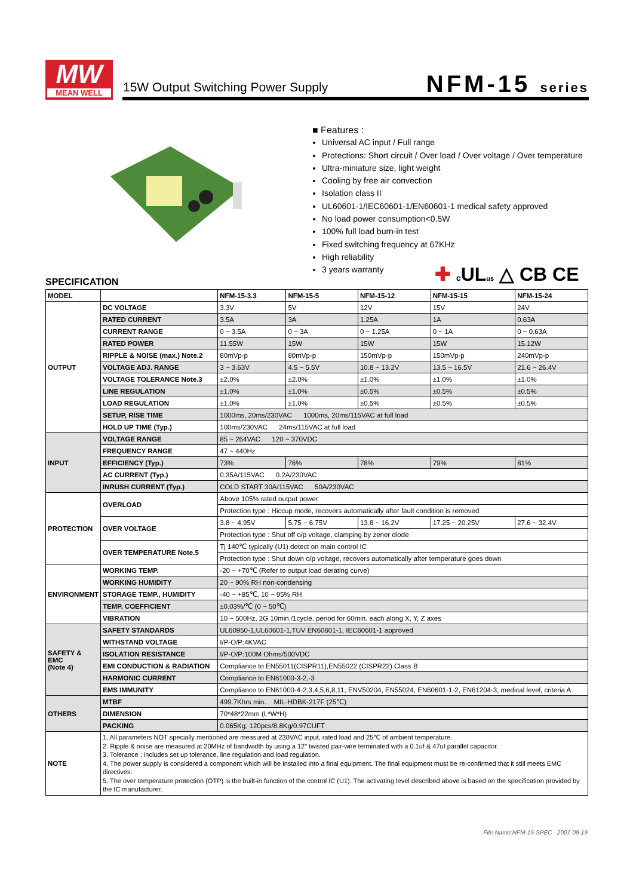MW
MEAN WELL
15W Output Switching Power Supply
NFM-15 series
■ Features :
Universal AC input / Full range
Protections: Short circuit / Over load / Over voltage / Over temperature
Ultra-miniature size, light weight
Cooling by free air convection
Isolation class II
UL60601-1/IEC60601-1/EN60601-1 medical safety approved
No load power consumption<0.5W
100% full load burn-in test
Fixed switching frequency at 67KHz
High reliability
3 years warranty
✚ c ULus △ CB CE
SPECIFICATION
| MODEL | | NFM-15-3.3 | NFM-15-5 | NFM-15-12 | NFM-15-15 | NFM-15-24 |
| --- | --- | --- | --- | --- | --- | --- |
| OUTPUT | DC VOLTAGE | 3.3V | 5V | 12V | 15V | 24V |
| | RATED CURRENT | 3.5A | 3A | 1.25A | 1A | 0.63A |
| | CURRENT RANGE | 0 ~ 3.5A | 0 ~ 3A | 0 ~ 1.25A | 0 ~ 1A | 0 ~ 0.63A |
| | RATED POWER | 11.55W | 15W | 15W | 15W | 15.12W |
| | RIPPLE & NOISE (max.) Note.2 | 80mVp-p | 80mVp-p | 150mVp-p | 150mVp-p | 240mVp-p |
| | VOLTAGE ADJ. RANGE | 3 ~ 3.63V | 4.5 ~ 5.5V | 10.8 ~ 13.2V | 13.5 ~ 16.5V | 21.6 ~ 26.4V |
| | VOLTAGE TOLERANCE Note.3 | ±2.0% | ±2.0% | ±1.0% | ±1.0% | ±1.0% |
| | LINE REGULATION | ±1.0% | ±1.0% | ±0.5% | ±0.5% | ±0.5% |
| | LOAD REGULATION | ±1.0% | ±1.0% | ±0.5% | ±0.5% | ±0.5% |
| | SETUP, RISE TIME | 1000ms, 20ms/230VAC 1000ms, 20ms/115VAC at full load | | | | |
| | HOLD UP TIME (Typ.) | 100ms/230VAC 24ms/115VAC at full load | | | | |
| INPUT | VOLTAGE RANGE | 85 ~ 264VAC 120 ~ 370VDC | | | | |
| | FREQUENCY RANGE | 47 ~ 440Hz | | | | |
| | EFFICIENCY (Typ.) | 73% | 76% | 78% | 79% | 81% |
| | AC CURRENT (Typ.) | 0.35A/115VAC 0.2A/230VAC | | | | |
| | INRUSH CURRENT (Typ.) | COLD START 30A/115VAC 50A/230VAC | | | | |
| PROTECTION | OVERLOAD | Above 105% rated output power | | | | |
| | | Protection type : Hiccup mode, recovers automatically after fault condition is removed | | | | |
| | OVER VOLTAGE | 3.8 ~ 4.95V | 5.75 ~ 6.75V | 13.8 ~ 16.2V | 17.25 ~ 20.25V | 27.6 ~ 32.4V |
| | | Protection type : Shut off o/p voltage, clamping by zener diode | | | | |
| | OVER TEMPERATURE Note.5 | Tj 140℃ typically (U1) detect on main control IC | | | | |
| | | Protection type : Shut down o/p voltage, recovers automatically after temperature goes down | | | | |
| ENVIRONMENT | WORKING TEMP. | -20 ~ +70℃ (Refer to output load derating curve) | | | | |
| | WORKING HUMIDITY | 20 ~ 90% RH non-condensing | | | | |
| | STORAGE TEMP., HUMIDITY | -40 ~ +85℃, 10 ~ 95% RH | | | | |
| | TEMP. COEFFICIENT | ±0.03%/℃ (0 ~ 50℃) | | | | |
| | VIBRATION | 10 ~ 500Hz, 2G 10min./1cycle, period for 60min. each along X, Y, Z axes | | | | |
| SAFETY & EMC (Note 4) | SAFETY STANDARDS | UL60950-1,UL60601-1,TUV EN60601-1, IEC60601-1 approved | | | | |
| | WITHSTAND VOLTAGE | I/P-O/P:4KVAC | | | | |
| | ISOLATION RESISTANCE | I/P-O/P:100M Ohms/500VDC | | | | |
| | EMI CONDUCTION & RADIATION | Compliance to EN55011(CISPR11),EN55022 (CISPR22) Class B | | | | |
| | HARMONIC CURRENT | Compliance to EN61000-3-2,-3 | | | | |
| | EMS IMMUNITY | Compliance to EN61000-4-2,3,4,5,6,8,11; ENV50204, EN55024, EN60601-1-2, EN61204-3, medical level, criteria A | | | | |
| OTHERS | MTBF | 499.7Khrs min. MIL-HDBK-217F (25℃) | | | | |
| | DIMENSION | 70*48*22mm (L*W*H) | | | | |
| | PACKING | 0.065Kg; 120pcs/8.8Kg/0.97CUFT | | | | |
| NOTE | 1. All parameters NOT specially mentioned are measured at 230VAC input, rated load and 25℃ of ambient temperature. 2. Ripple & noise are measured at 20MHz of bandwidth by using a 12" twisted pair-wire terminated with a 0.1uf & 47uf parallel capacitor. 3. Tolerance : includes set up tolerance, line regulation and load regulation. 4. The power supply is considered a component which will be installed into a final equipment. The final equipment must be re-confirmed that it still meets EMC directives. 5. The over temperature protection (OTP) is the built-in function of the control IC (U1). The activating level described above is based on the specification provided by the IC manufacturer. | | | | | |
File Name:NFM-15-SPEC 2007-09-19